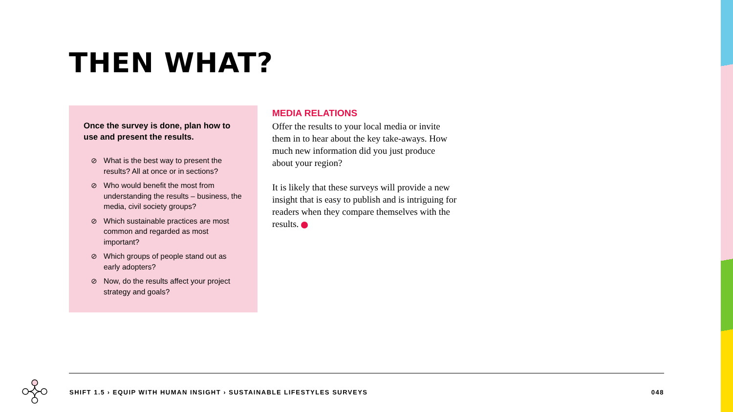THEN WHAT?
Once the survey is done, plan how to use and present the results.
⊘ What is the best way to present the results? All at once or in sections?
⊘ Who would benefit the most from understanding the results – business, the media, civil society groups?
⊘ Which sustainable practices are most common and regarded as most important?
⊘ Which groups of people stand out as early adopters?
⊘ Now, do the results affect your project strategy and goals?
MEDIA RELATIONS
Offer the results to your local media or invite them in to hear about the key take-aways. How much new information did you just produce about your region?
It is likely that these surveys will provide a new insight that is easy to publish and is intriguing for readers when they compare themselves with the results.
SHIFT 1.5 › EQUIP WITH HUMAN INSIGHT › SUSTAINABLE LIFESTYLES SURVEYS 048